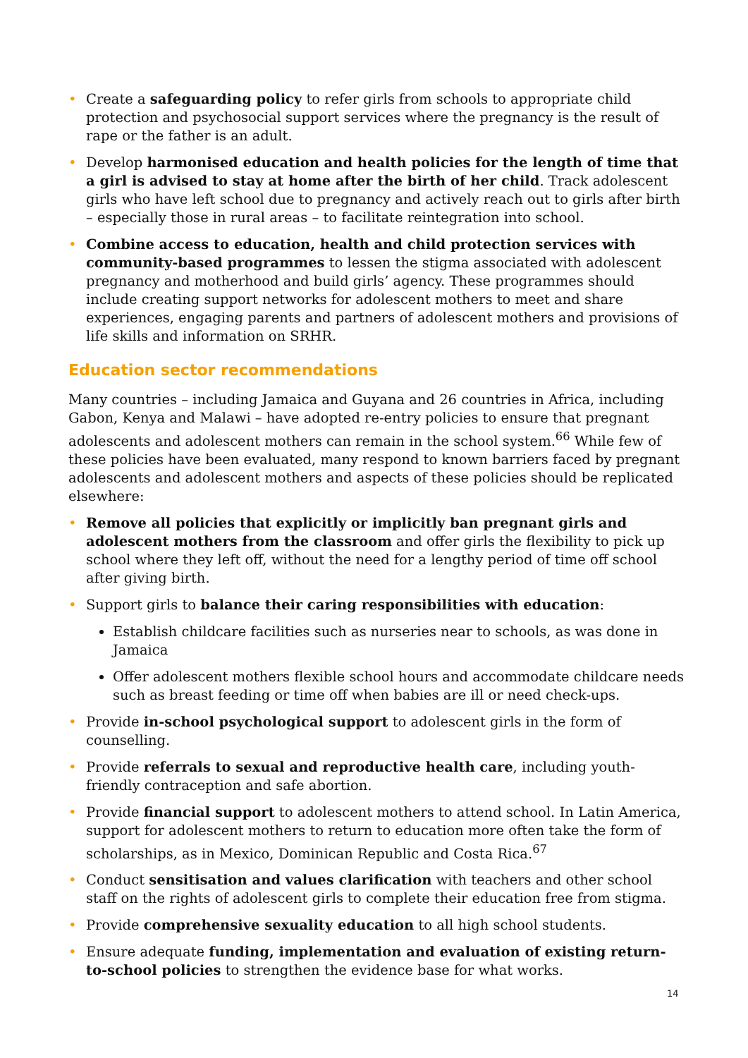• Create a safeguarding policy to refer girls from schools to appropriate child protection and psychosocial support services where the pregnancy is the result of rape or the father is an adult.
• Develop harmonised education and health policies for the length of time that a girl is advised to stay at home after the birth of her child. Track adolescent girls who have left school due to pregnancy and actively reach out to girls after birth – especially those in rural areas – to facilitate reintegration into school.
• Combine access to education, health and child protection services with community-based programmes to lessen the stigma associated with adolescent pregnancy and motherhood and build girls’ agency. These programmes should include creating support networks for adolescent mothers to meet and share experiences, engaging parents and partners of adolescent mothers and provisions of life skills and information on SRHR.
Education sector recommendations
Many countries – including Jamaica and Guyana and 26 countries in Africa, including Gabon, Kenya and Malawi – have adopted re-entry policies to ensure that pregnant adolescents and adolescent mothers can remain in the school system.<sup>66</sup> While few of these policies have been evaluated, many respond to known barriers faced by pregnant adolescents and adolescent mothers and aspects of these policies should be replicated elsewhere:
• Remove all policies that explicitly or implicitly ban pregnant girls and adolescent mothers from the classroom and offer girls the flexibility to pick up school where they left off, without the need for a lengthy period of time off school after giving birth.
• Support girls to balance their caring responsibilities with education:
Establish childcare facilities such as nurseries near to schools, as was done in Jamaica
Offer adolescent mothers flexible school hours and accommodate childcare needs such as breast feeding or time off when babies are ill or need check-ups.
• Provide in-school psychological support to adolescent girls in the form of counselling.
• Provide referrals to sexual and reproductive health care, including youth-friendly contraception and safe abortion.
• Provide financial support to adolescent mothers to attend school. In Latin America, support for adolescent mothers to return to education more often take the form of scholarships, as in Mexico, Dominican Republic and Costa Rica.<sup>67</sup>
• Conduct sensitisation and values clarification with teachers and other school staff on the rights of adolescent girls to complete their education free from stigma.
• Provide comprehensive sexuality education to all high school students.
• Ensure adequate funding, implementation and evaluation of existing return-to-school policies to strengthen the evidence base for what works.
14